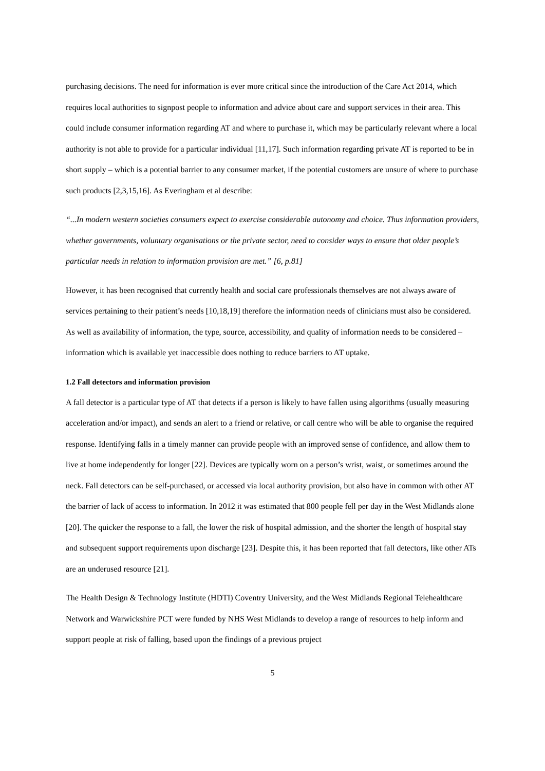purchasing decisions. The need for information is ever more critical since the introduction of the Care Act 2014, which requires local authorities to signpost people to information and advice about care and support services in their area. This could include consumer information regarding AT and where to purchase it, which may be particularly relevant where a local authority is not able to provide for a particular individual [11,17]. Such information regarding private AT is reported to be in short supply – which is a potential barrier to any consumer market, if the potential customers are unsure of where to purchase such products [2,3,15,16]. As Everingham et al describe:
“...In modern western societies consumers expect to exercise considerable autonomy and choice. Thus information providers, whether governments, voluntary organisations or the private sector, need to consider ways to ensure that older people’s particular needs in relation to information provision are met.” [6, p.81]
However, it has been recognised that currently health and social care professionals themselves are not always aware of services pertaining to their patient’s needs [10,18,19] therefore the information needs of clinicians must also be considered. As well as availability of information, the type, source, accessibility, and quality of information needs to be considered – information which is available yet inaccessible does nothing to reduce barriers to AT uptake.
1.2 Fall detectors and information provision
A fall detector is a particular type of AT that detects if a person is likely to have fallen using algorithms (usually measuring acceleration and/or impact), and sends an alert to a friend or relative, or call centre who will be able to organise the required response. Identifying falls in a timely manner can provide people with an improved sense of confidence, and allow them to live at home independently for longer [22]. Devices are typically worn on a person’s wrist, waist, or sometimes around the neck. Fall detectors can be self-purchased, or accessed via local authority provision, but also have in common with other AT the barrier of lack of access to information. In 2012 it was estimated that 800 people fell per day in the West Midlands alone [20]. The quicker the response to a fall, the lower the risk of hospital admission, and the shorter the length of hospital stay and subsequent support requirements upon discharge [23]. Despite this, it has been reported that fall detectors, like other ATs are an underused resource [21].
The Health Design & Technology Institute (HDTI) Coventry University, and the West Midlands Regional Telehealthcare Network and Warwickshire PCT were funded by NHS West Midlands to develop a range of resources to help inform and support people at risk of falling, based upon the findings of a previous project
5